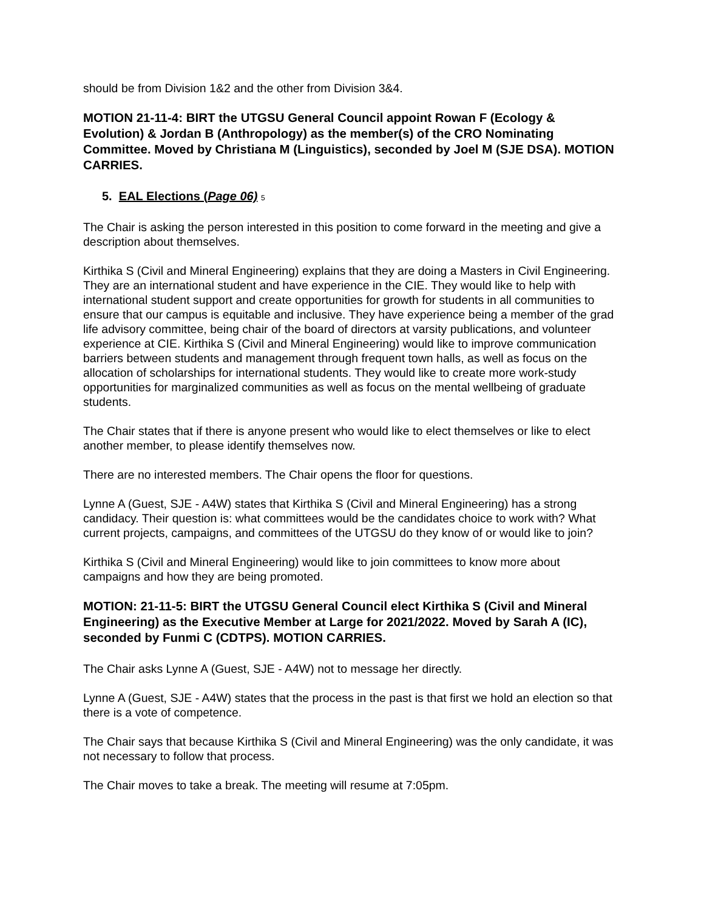should be from Division 1&2 and the other from Division 3&4.
MOTION 21-11-4: BIRT the UTGSU General Council appoint Rowan F (Ecology & Evolution) & Jordan B (Anthropology) as the member(s) of the CRO Nominating Committee. Moved by Christiana M (Linguistics), seconded by Joel M (SJE DSA). MOTION CARRIES.
5. EAL Elections (Page 06) 5
The Chair is asking the person interested in this position to come forward in the meeting and give a description about themselves.
Kirthika S (Civil and Mineral Engineering) explains that they are doing a Masters in Civil Engineering. They are an international student and have experience in the CIE. They would like to help with international student support and create opportunities for growth for students in all communities to ensure that our campus is equitable and inclusive. They have experience being a member of the grad life advisory committee, being chair of the board of directors at varsity publications, and volunteer experience at CIE. Kirthika S (Civil and Mineral Engineering) would like to improve communication barriers between students and management through frequent town halls, as well as focus on the allocation of scholarships for international students. They would like to create more work-study opportunities for marginalized communities as well as focus on the mental wellbeing of graduate students.
The Chair states that if there is anyone present who would like to elect themselves or like to elect another member, to please identify themselves now.
There are no interested members. The Chair opens the floor for questions.
Lynne A (Guest, SJE - A4W) states that Kirthika S (Civil and Mineral Engineering) has a strong candidacy. Their question is: what committees would be the candidates choice to work with? What current projects, campaigns, and committees of the UTGSU do they know of or would like to join?
Kirthika S (Civil and Mineral Engineering) would like to join committees to know more about campaigns and how they are being promoted.
MOTION: 21-11-5: BIRT the UTGSU General Council elect Kirthika S (Civil and Mineral Engineering) as the Executive Member at Large for 2021/2022. Moved by Sarah A (IC), seconded by Funmi C (CDTPS). MOTION CARRIES.
The Chair asks Lynne A (Guest, SJE - A4W) not to message her directly.
Lynne A (Guest, SJE - A4W) states that the process in the past is that first we hold an election so that there is a vote of competence.
The Chair says that because Kirthika S (Civil and Mineral Engineering) was the only candidate, it was not necessary to follow that process.
The Chair moves to take a break. The meeting will resume at 7:05pm.